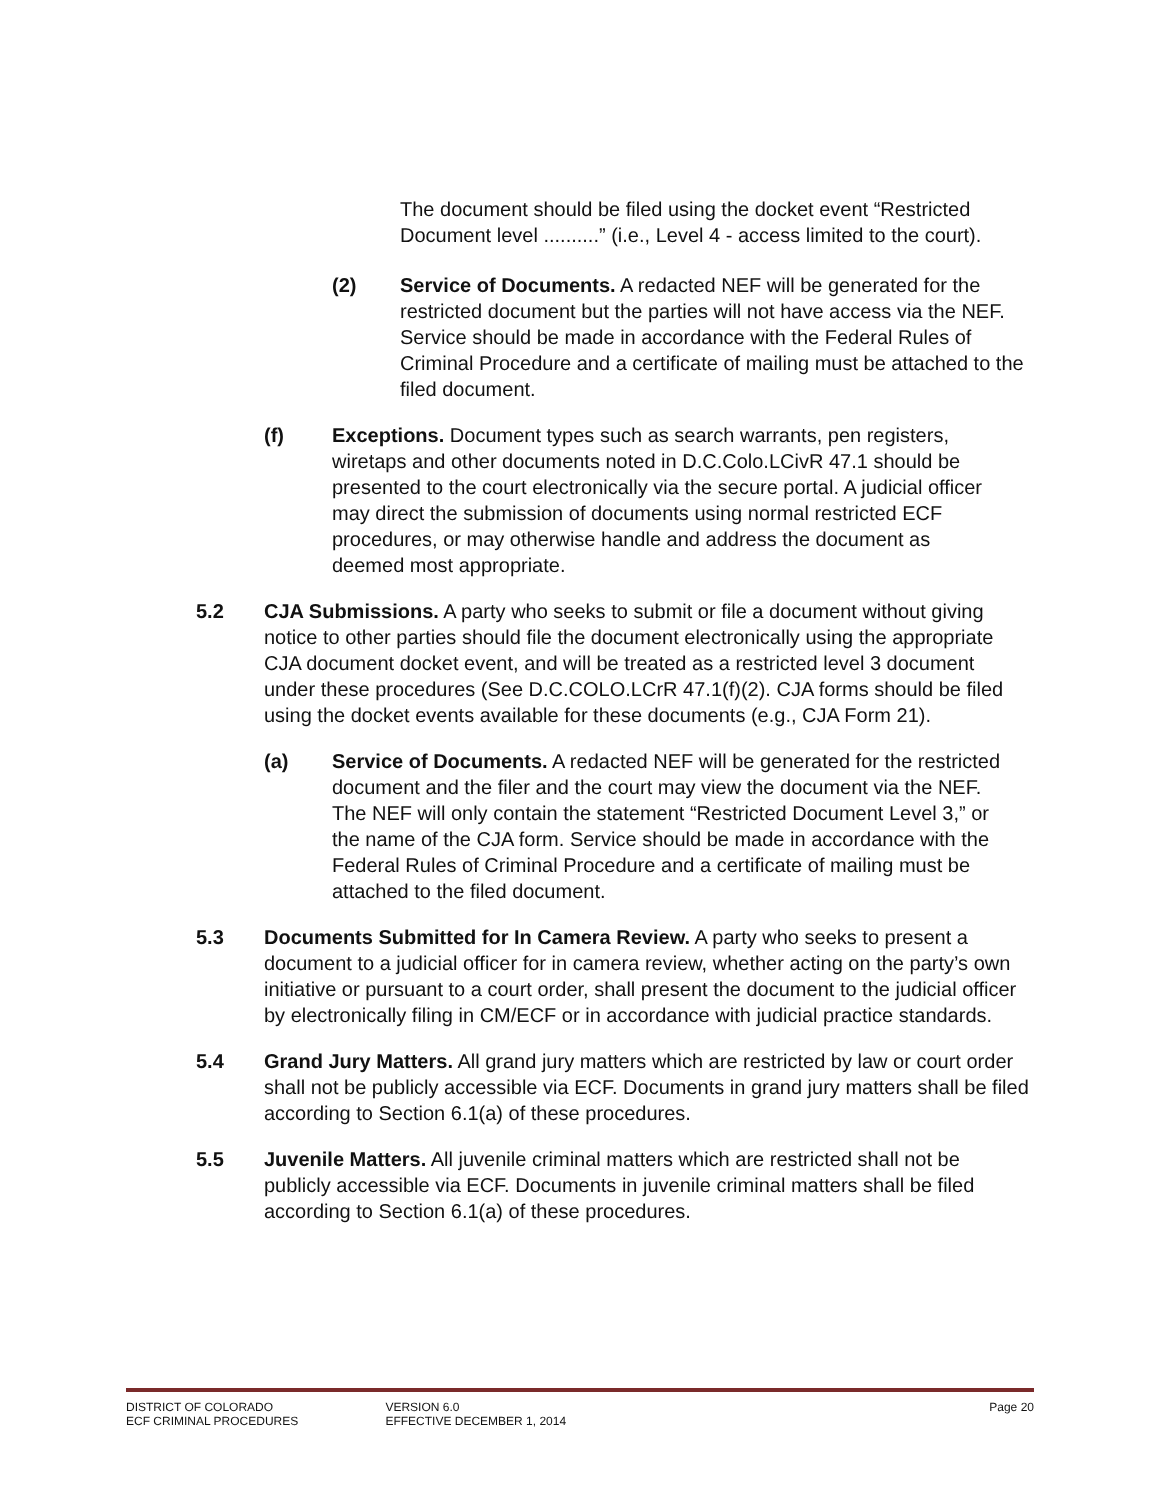The document should be filed using the docket event “Restricted Document level ..........” (i.e., Level 4 - access limited to the court).
(2) Service of Documents. A redacted NEF will be generated for the restricted document but the parties will not have access via the NEF. Service should be made in accordance with the Federal Rules of Criminal Procedure and a certificate of mailing must be attached to the filed document.
(f) Exceptions. Document types such as search warrants, pen registers, wiretaps and other documents noted in D.C.Colo.LCivR 47.1 should be presented to the court electronically via the secure portal. A judicial officer may direct the submission of documents using normal restricted ECF procedures, or may otherwise handle and address the document as deemed most appropriate.
5.2 CJA Submissions. A party who seeks to submit or file a document without giving notice to other parties should file the document electronically using the appropriate CJA document docket event, and will be treated as a restricted level 3 document under these procedures (See D.C.COLO.LCrR 47.1(f)(2). CJA forms should be filed using the docket events available for these documents (e.g., CJA Form 21).
(a) Service of Documents. A redacted NEF will be generated for the restricted document and the filer and the court may view the document via the NEF. The NEF will only contain the statement “Restricted Document Level 3,” or the name of the CJA form. Service should be made in accordance with the Federal Rules of Criminal Procedure and a certificate of mailing must be attached to the filed document.
5.3 Documents Submitted for In Camera Review. A party who seeks to present a document to a judicial officer for in camera review, whether acting on the party’s own initiative or pursuant to a court order, shall present the document to the judicial officer by electronically filing in CM/ECF or in accordance with judicial practice standards.
5.4 Grand Jury Matters. All grand jury matters which are restricted by law or court order shall not be publicly accessible via ECF. Documents in grand jury matters shall be filed according to Section 6.1(a) of these procedures.
5.5 Juvenile Matters. All juvenile criminal matters which are restricted shall not be publicly accessible via ECF. Documents in juvenile criminal matters shall be filed according to Section 6.1(a) of these procedures.
DISTRICT OF COLORADO
ECF CRIMINAL PROCEDURES
VERSION 6.0
EFFECTIVE DECEMBER 1, 2014
Page 20